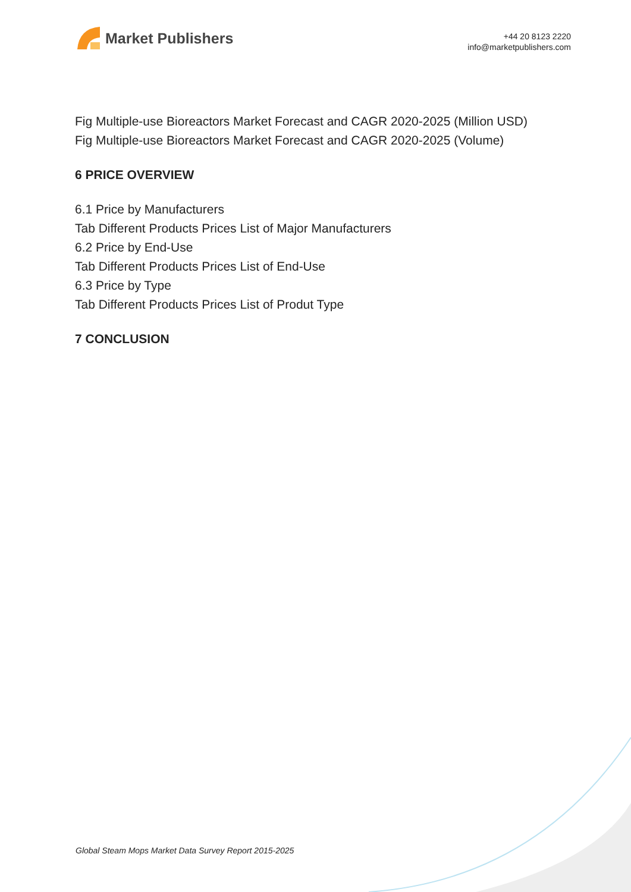Market Publishers
+44 20 8123 2220
info@marketpublishers.com
Fig Multiple-use Bioreactors Market Forecast and CAGR 2020-2025 (Million USD)
Fig Multiple-use Bioreactors Market Forecast and CAGR 2020-2025 (Volume)
6 PRICE OVERVIEW
6.1 Price by Manufacturers
Tab Different Products Prices List of Major Manufacturers
6.2 Price by End-Use
Tab Different Products Prices List of End-Use
6.3 Price by Type
Tab Different Products Prices List of Produt Type
7 CONCLUSION
Global Steam Mops Market Data Survey Report 2015-2025